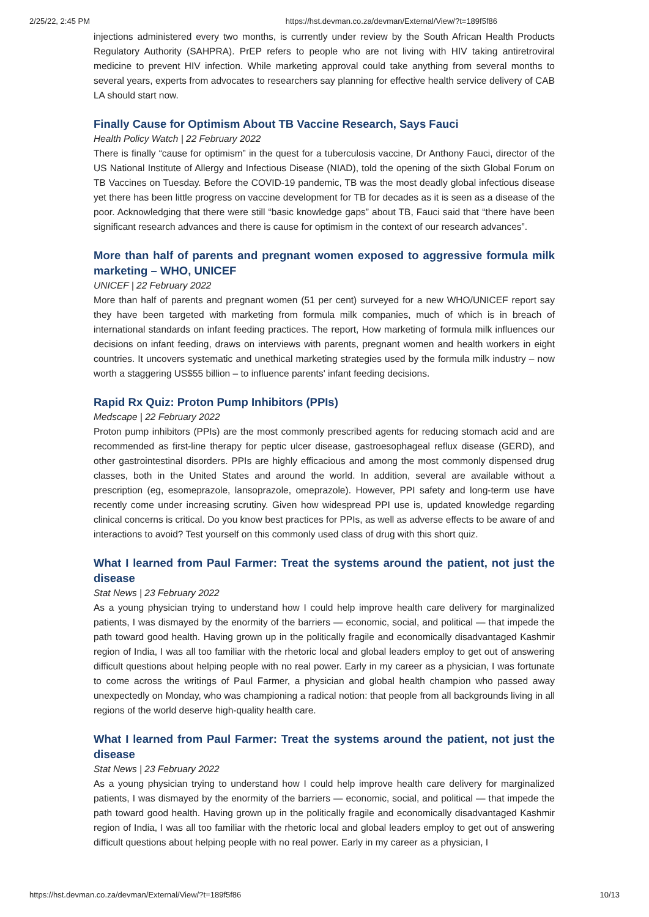2/25/22, 2:45 PM https://hst.devman.co.za/devman/External/View/?t=189f5f86
injections administered every two months, is currently under review by the South African Health Products Regulatory Authority (SAHPRA). PrEP refers to people who are not living with HIV taking antiretroviral medicine to prevent HIV infection. While marketing approval could take anything from several months to several years, experts from advocates to researchers say planning for effective health service delivery of CAB LA should start now.
Finally Cause for Optimism About TB Vaccine Research, Says Fauci
Health Policy Watch | 22 February 2022
There is finally “cause for optimism” in the quest for a tuberculosis vaccine, Dr Anthony Fauci, director of the US National Institute of Allergy and Infectious Disease (NIAD), told the opening of the sixth Global Forum on TB Vaccines on Tuesday. Before the COVID-19 pandemic, TB was the most deadly global infectious disease yet there has been little progress on vaccine development for TB for decades as it is seen as a disease of the poor. Acknowledging that there were still “basic knowledge gaps” about TB, Fauci said that “there have been significant research advances and there is cause for optimism in the context of our research advances”.
More than half of parents and pregnant women exposed to aggressive formula milk marketing – WHO, UNICEF
UNICEF | 22 February 2022
More than half of parents and pregnant women (51 per cent) surveyed for a new WHO/UNICEF report say they have been targeted with marketing from formula milk companies, much of which is in breach of international standards on infant feeding practices. The report, How marketing of formula milk influences our decisions on infant feeding, draws on interviews with parents, pregnant women and health workers in eight countries. It uncovers systematic and unethical marketing strategies used by the formula milk industry – now worth a staggering US$55 billion – to influence parents' infant feeding decisions.
Rapid Rx Quiz: Proton Pump Inhibitors (PPIs)
Medscape | 22 February 2022
Proton pump inhibitors (PPIs) are the most commonly prescribed agents for reducing stomach acid and are recommended as first-line therapy for peptic ulcer disease, gastroesophageal reflux disease (GERD), and other gastrointestinal disorders. PPIs are highly efficacious and among the most commonly dispensed drug classes, both in the United States and around the world. In addition, several are available without a prescription (eg, esomeprazole, lansoprazole, omeprazole). However, PPI safety and long-term use have recently come under increasing scrutiny. Given how widespread PPI use is, updated knowledge regarding clinical concerns is critical. Do you know best practices for PPIs, as well as adverse effects to be aware of and interactions to avoid? Test yourself on this commonly used class of drug with this short quiz.
What I learned from Paul Farmer: Treat the systems around the patient, not just the disease
Stat News | 23 February 2022
As a young physician trying to understand how I could help improve health care delivery for marginalized patients, I was dismayed by the enormity of the barriers — economic, social, and political — that impede the path toward good health. Having grown up in the politically fragile and economically disadvantaged Kashmir region of India, I was all too familiar with the rhetoric local and global leaders employ to get out of answering difficult questions about helping people with no real power. Early in my career as a physician, I was fortunate to come across the writings of Paul Farmer, a physician and global health champion who passed away unexpectedly on Monday, who was championing a radical notion: that people from all backgrounds living in all regions of the world deserve high-quality health care.
What I learned from Paul Farmer: Treat the systems around the patient, not just the disease
Stat News | 23 February 2022
As a young physician trying to understand how I could help improve health care delivery for marginalized patients, I was dismayed by the enormity of the barriers — economic, social, and political — that impede the path toward good health. Having grown up in the politically fragile and economically disadvantaged Kashmir region of India, I was all too familiar with the rhetoric local and global leaders employ to get out of answering difficult questions about helping people with no real power. Early in my career as a physician, I
https://hst.devman.co.za/devman/External/View/?t=189f5f86 10/13